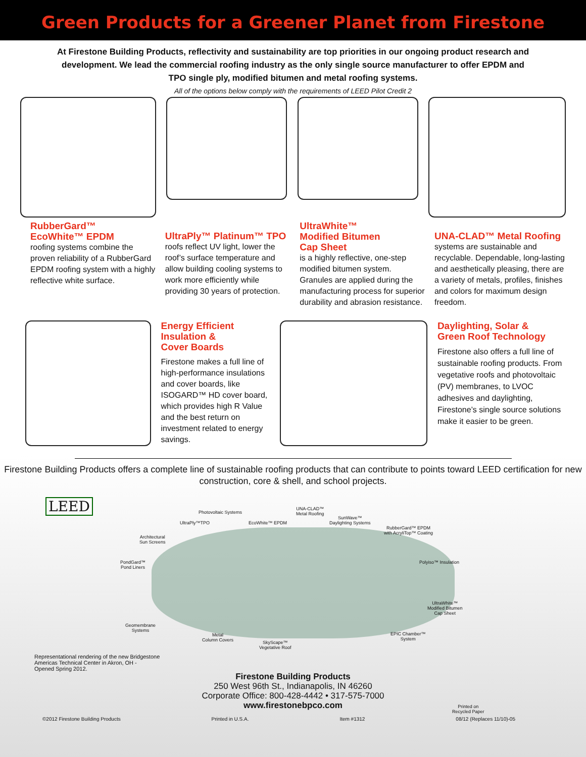Green Products for a Greener Planet from Firestone
At Firestone Building Products, reflectivity and sustainability are top priorities in our ongoing product research and development. We lead the commercial roofing industry as the only single source manufacturer to offer EPDM and TPO single ply, modified bitumen and metal roofing systems.
All of the options below comply with the requirements of LEED Pilot Credit 2
RubberGard™
EcoWhite™ EPDM
roofing systems combine the proven reliability of a RubberGard EPDM roofing system with a highly reflective white surface.
UltraPly™ Platinum™ TPO
roofs reflect UV light, lower the roof’s surface temperature and allow building cooling systems to work more efficiently while providing 30 years of protection.
UltraWhite™
Modified Bitumen
Cap Sheet
is a highly reflective, one-step modified bitumen system. Granules are applied during the manufacturing process for superior durability and abrasion resistance.
UNA-CLAD™ Metal Roofing
systems are sustainable and recyclable. Dependable, long-lasting and aesthetically pleasing, there are a variety of metals, profiles, finishes and colors for maximum design freedom.
Energy Efficient
Insulation &
Cover Boards
Firestone makes a full line of high-performance insulations and cover boards, like ISOGARD™ HD cover board, which provides high R Value and the best return on investment related to energy savings.
Daylighting, Solar &
Green Roof Technology
Firestone also offers a full line of sustainable roofing products. From vegetative roofs and photovoltaic (PV) membranes, to LVOC adhesives and daylighting, Firestone’s single source solutions make it easier to be green.
Firestone Building Products offers a complete line of sustainable roofing products that can contribute to points toward LEED certification for new construction, core & shell, and school projects.
LEED Photovoltaic Systems
UltraPly™TPO EcoWhite™ EPDM
UNA-CLAD™
Metal Roofing
SunWave™
Daylighting Systems
RubberGard™ EPDM
with AcryliTop™ Coating
Architectural
Sun Screens
Polyiso™ Insulation PondGard™
Pond Liners
UltraWhite™
Modified Bitumen
Cap Sheet
Geomembrane
Systems
Metal
Column Covers
EPIC Chamber™
System
SkyScape™
Vegetative Roof
Representational rendering of the new Bridgestone
Americas Technical Center in Akron, OH -
Opened Spring 2012.
Printed on
Recycled Paper
Firestone Building Products
250 West 96th St., Indianapolis, IN 46260
Corporate Office: 800-428-4442 • 317-575-7000
www.firestonebpco.com
©2012 Firestone Building Products Printed in U.S.A. Item #1312 08/12 (Replaces 11/10)-05